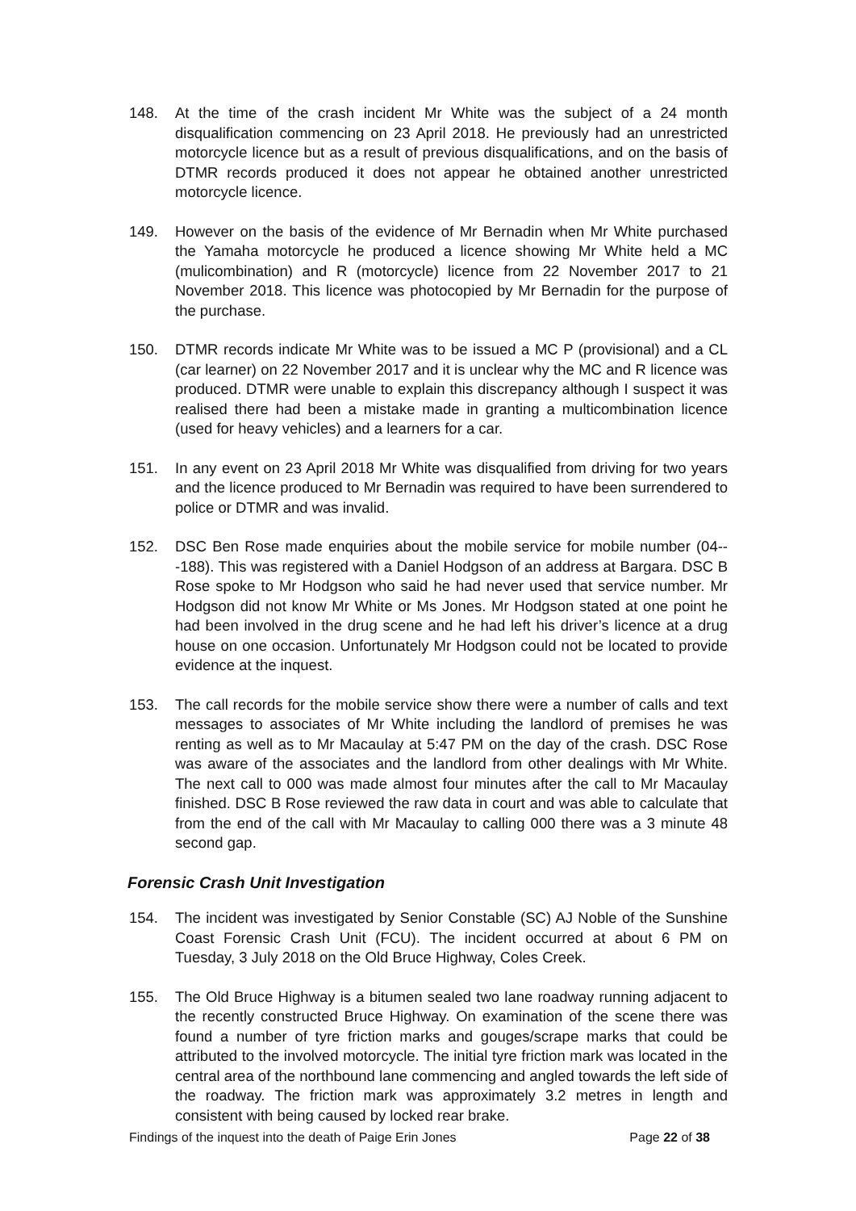148. At the time of the crash incident Mr White was the subject of a 24 month disqualification commencing on 23 April 2018. He previously had an unrestricted motorcycle licence but as a result of previous disqualifications, and on the basis of DTMR records produced it does not appear he obtained another unrestricted motorcycle licence.
149. However on the basis of the evidence of Mr Bernadin when Mr White purchased the Yamaha motorcycle he produced a licence showing Mr White held a MC (mulicombination) and R (motorcycle) licence from 22 November 2017 to 21 November 2018. This licence was photocopied by Mr Bernadin for the purpose of the purchase.
150. DTMR records indicate Mr White was to be issued a MC P (provisional) and a CL (car learner) on 22 November 2017 and it is unclear why the MC and R licence was produced. DTMR were unable to explain this discrepancy although I suspect it was realised there had been a mistake made in granting a multicombination licence (used for heavy vehicles) and a learners for a car.
151. In any event on 23 April 2018 Mr White was disqualified from driving for two years and the licence produced to Mr Bernadin was required to have been surrendered to police or DTMR and was invalid.
152. DSC Ben Rose made enquiries about the mobile service for mobile number (04---188). This was registered with a Daniel Hodgson of an address at Bargara. DSC B Rose spoke to Mr Hodgson who said he had never used that service number. Mr Hodgson did not know Mr White or Ms Jones. Mr Hodgson stated at one point he had been involved in the drug scene and he had left his driver’s licence at a drug house on one occasion. Unfortunately Mr Hodgson could not be located to provide evidence at the inquest.
153. The call records for the mobile service show there were a number of calls and text messages to associates of Mr White including the landlord of premises he was renting as well as to Mr Macaulay at 5:47 PM on the day of the crash. DSC Rose was aware of the associates and the landlord from other dealings with Mr White. The next call to 000 was made almost four minutes after the call to Mr Macaulay finished. DSC B Rose reviewed the raw data in court and was able to calculate that from the end of the call with Mr Macaulay to calling 000 there was a 3 minute 48 second gap.
Forensic Crash Unit Investigation
154. The incident was investigated by Senior Constable (SC) AJ Noble of the Sunshine Coast Forensic Crash Unit (FCU). The incident occurred at about 6 PM on Tuesday, 3 July 2018 on the Old Bruce Highway, Coles Creek.
155. The Old Bruce Highway is a bitumen sealed two lane roadway running adjacent to the recently constructed Bruce Highway. On examination of the scene there was found a number of tyre friction marks and gouges/scrape marks that could be attributed to the involved motorcycle. The initial tyre friction mark was located in the central area of the northbound lane commencing and angled towards the left side of the roadway. The friction mark was approximately 3.2 metres in length and consistent with being caused by locked rear brake.
Findings of the inquest into the death of Paige Erin Jones Page 22 of 38